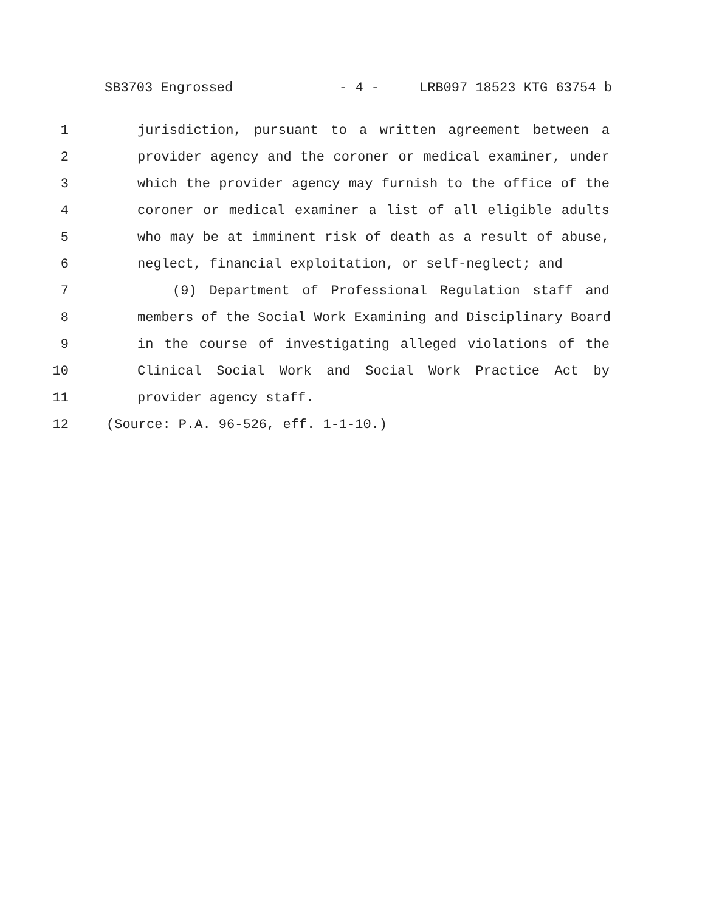SB3703 Engrossed - 4 - LRB097 18523 KTG 63754 b
1 jurisdiction, pursuant to a written agreement between a
2 provider agency and the coroner or medical examiner, under
3 which the provider agency may furnish to the office of the
4 coroner or medical examiner a list of all eligible adults
5 who may be at imminent risk of death as a result of abuse,
6 neglect, financial exploitation, or self-neglect; and
7 (9) Department of Professional Regulation staff and
8 members of the Social Work Examining and Disciplinary Board
9 in the course of investigating alleged violations of the
10 Clinical Social Work and Social Work Practice Act by
11 provider agency staff.
12 (Source: P.A. 96-526, eff. 1-1-10.)